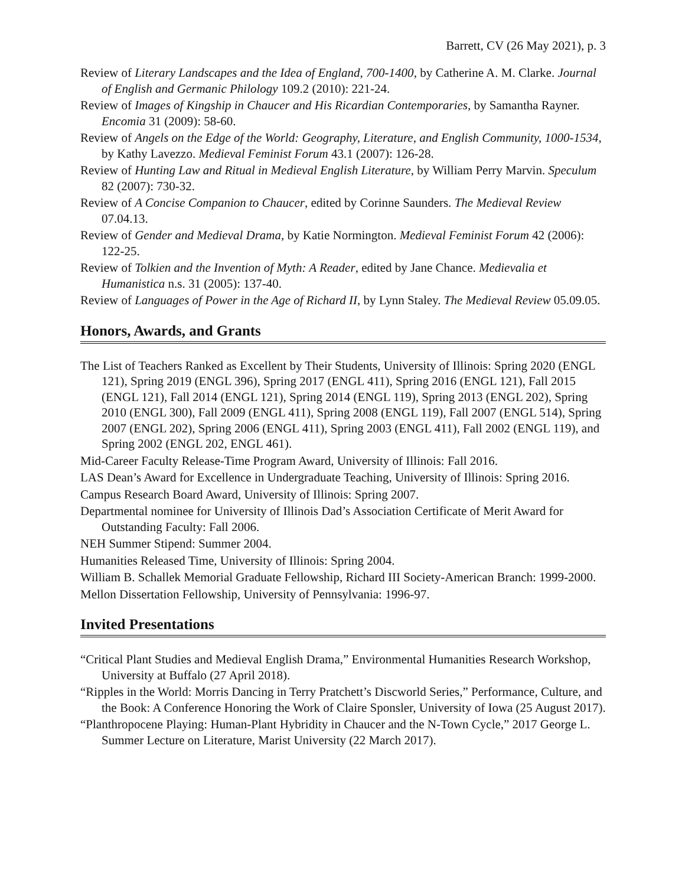Barrett, CV (26 May 2021), p. 3
Review of Literary Landscapes and the Idea of England, 700-1400, by Catherine A. M. Clarke. Journal of English and Germanic Philology 109.2 (2010): 221-24.
Review of Images of Kingship in Chaucer and His Ricardian Contemporaries, by Samantha Rayner. Encomia 31 (2009): 58-60.
Review of Angels on the Edge of the World: Geography, Literature, and English Community, 1000-1534, by Kathy Lavezzo. Medieval Feminist Forum 43.1 (2007): 126-28.
Review of Hunting Law and Ritual in Medieval English Literature, by William Perry Marvin. Speculum 82 (2007): 730-32.
Review of A Concise Companion to Chaucer, edited by Corinne Saunders. The Medieval Review 07.04.13.
Review of Gender and Medieval Drama, by Katie Normington. Medieval Feminist Forum 42 (2006): 122-25.
Review of Tolkien and the Invention of Myth: A Reader, edited by Jane Chance. Medievalia et Humanistica n.s. 31 (2005): 137-40.
Review of Languages of Power in the Age of Richard II, by Lynn Staley. The Medieval Review 05.09.05.
Honors, Awards, and Grants
The List of Teachers Ranked as Excellent by Their Students, University of Illinois: Spring 2020 (ENGL 121), Spring 2019 (ENGL 396), Spring 2017 (ENGL 411), Spring 2016 (ENGL 121), Fall 2015 (ENGL 121), Fall 2014 (ENGL 121), Spring 2014 (ENGL 119), Spring 2013 (ENGL 202), Spring 2010 (ENGL 300), Fall 2009 (ENGL 411), Spring 2008 (ENGL 119), Fall 2007 (ENGL 514), Spring 2007 (ENGL 202), Spring 2006 (ENGL 411), Spring 2003 (ENGL 411), Fall 2002 (ENGL 119), and Spring 2002 (ENGL 202, ENGL 461).
Mid-Career Faculty Release-Time Program Award, University of Illinois: Fall 2016.
LAS Dean’s Award for Excellence in Undergraduate Teaching, University of Illinois: Spring 2016.
Campus Research Board Award, University of Illinois: Spring 2007.
Departmental nominee for University of Illinois Dad’s Association Certificate of Merit Award for Outstanding Faculty: Fall 2006.
NEH Summer Stipend: Summer 2004.
Humanities Released Time, University of Illinois: Spring 2004.
William B. Schallek Memorial Graduate Fellowship, Richard III Society-American Branch: 1999-2000.
Mellon Dissertation Fellowship, University of Pennsylvania: 1996-97.
Invited Presentations
“Critical Plant Studies and Medieval English Drama,” Environmental Humanities Research Workshop, University at Buffalo (27 April 2018).
“Ripples in the World: Morris Dancing in Terry Pratchett’s Discworld Series,” Performance, Culture, and the Book: A Conference Honoring the Work of Claire Sponsler, University of Iowa (25 August 2017).
“Planthropocene Playing: Human-Plant Hybridity in Chaucer and the N-Town Cycle,” 2017 George L. Summer Lecture on Literature, Marist University (22 March 2017).